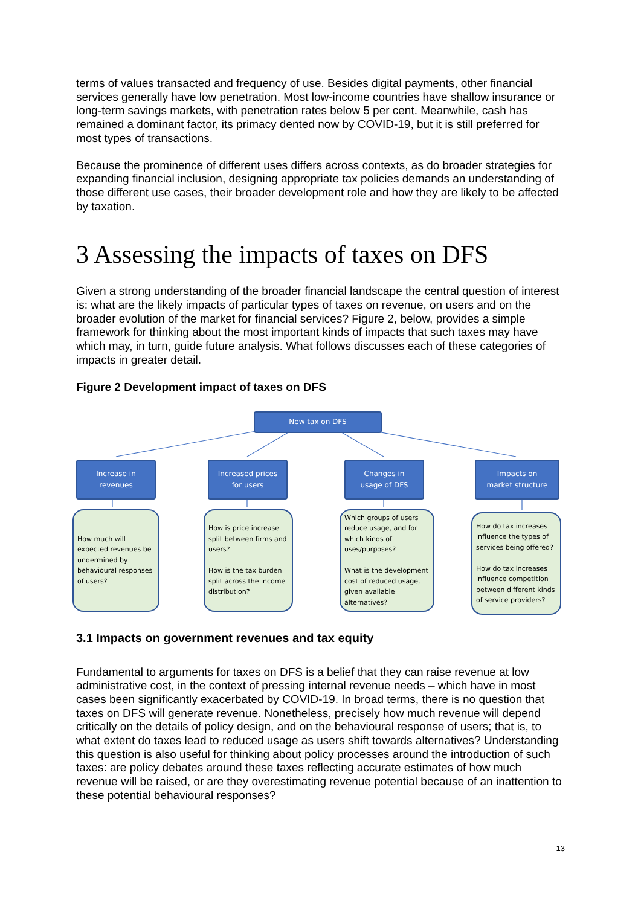terms of values transacted and frequency of use. Besides digital payments, other financial services generally have low penetration. Most low-income countries have shallow insurance or long-term savings markets, with penetration rates below 5 per cent. Meanwhile, cash has remained a dominant factor, its primacy dented now by COVID-19, but it is still preferred for most types of transactions.
Because the prominence of different uses differs across contexts, as do broader strategies for expanding financial inclusion, designing appropriate tax policies demands an understanding of those different use cases, their broader development role and how they are likely to be affected by taxation.
3 Assessing the impacts of taxes on DFS
Given a strong understanding of the broader financial landscape the central question of interest is: what are the likely impacts of particular types of taxes on revenue, on users and on the broader evolution of the market for financial services? Figure 2, below, provides a simple framework for thinking about the most important kinds of impacts that such taxes may have which may, in turn, guide future analysis. What follows discusses each of these categories of impacts in greater detail.
Figure 2 Development impact of taxes on DFS
New tax on DFS
Increase in
revenues
Increased prices
for users
Changes in
usage of DFS
Impacts on
market structure
How much will expected revenues be undermined by behavioural responses of users?
How is price increase split between firms and users?
How is the tax burden split across the income distribution?
Which groups of users reduce usage, and for which kinds of uses/purposes?
What is the development cost of reduced usage, given available alternatives?
How do tax increases influence the types of services being offered?
How do tax increases influence competition between different kinds of service providers?
3.1 Impacts on government revenues and tax equity
Fundamental to arguments for taxes on DFS is a belief that they can raise revenue at low administrative cost, in the context of pressing internal revenue needs – which have in most cases been significantly exacerbated by COVID-19. In broad terms, there is no question that taxes on DFS will generate revenue. Nonetheless, precisely how much revenue will depend critically on the details of policy design, and on the behavioural response of users; that is, to what extent do taxes lead to reduced usage as users shift towards alternatives? Understanding this question is also useful for thinking about policy processes around the introduction of such taxes: are policy debates around these taxes reflecting accurate estimates of how much revenue will be raised, or are they overestimating revenue potential because of an inattention to these potential behavioural responses?
13